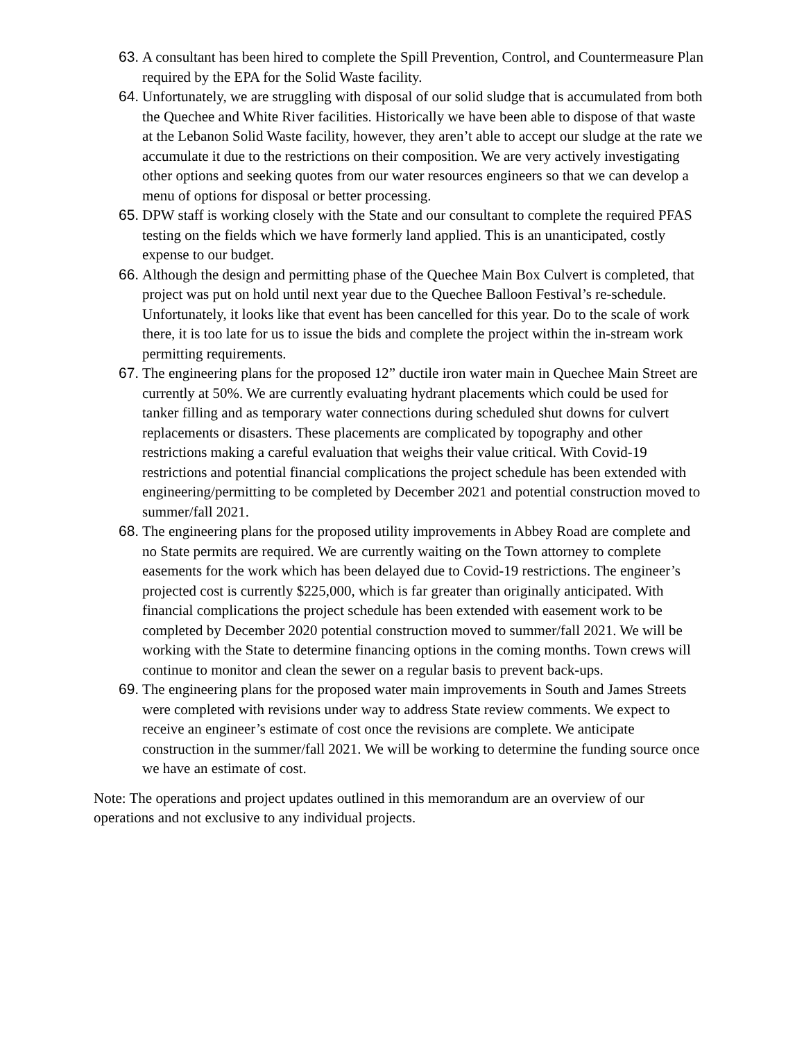63.
A consultant has been hired to complete the Spill Prevention, Control, and Countermeasure Plan required by the EPA for the Solid Waste facility.
64.
Unfortunately, we are struggling with disposal of our solid sludge that is accumulated from both the Quechee and White River facilities. Historically we have been able to dispose of that waste at the Lebanon Solid Waste facility, however, they aren’t able to accept our sludge at the rate we accumulate it due to the restrictions on their composition. We are very actively investigating other options and seeking quotes from our water resources engineers so that we can develop a menu of options for disposal or better processing.
65.
DPW staff is working closely with the State and our consultant to complete the required PFAS testing on the fields which we have formerly land applied. This is an unanticipated, costly expense to our budget.
66.
Although the design and permitting phase of the Quechee Main Box Culvert is completed, that project was put on hold until next year due to the Quechee Balloon Festival’s re-schedule. Unfortunately, it looks like that event has been cancelled for this year. Do to the scale of work there, it is too late for us to issue the bids and complete the project within the in-stream work permitting requirements.
67.
The engineering plans for the proposed 12” ductile iron water main in Quechee Main Street are currently at 50%. We are currently evaluating hydrant placements which could be used for tanker filling and as temporary water connections during scheduled shut downs for culvert replacements or disasters. These placements are complicated by topography and other restrictions making a careful evaluation that weighs their value critical. With Covid-19 restrictions and potential financial complications the project schedule has been extended with engineering/permitting to be completed by December 2021 and potential construction moved to summer/fall 2021.
68.
The engineering plans for the proposed utility improvements in Abbey Road are complete and no State permits are required. We are currently waiting on the Town attorney to complete easements for the work which has been delayed due to Covid-19 restrictions. The engineer’s projected cost is currently $225,000, which is far greater than originally anticipated. With financial complications the project schedule has been extended with easement work to be completed by December 2020 potential construction moved to summer/fall 2021. We will be working with the State to determine financing options in the coming months. Town crews will continue to monitor and clean the sewer on a regular basis to prevent back-ups.
69.
The engineering plans for the proposed water main improvements in South and James Streets were completed with revisions under way to address State review comments. We expect to receive an engineer’s estimate of cost once the revisions are complete. We anticipate construction in the summer/fall 2021. We will be working to determine the funding source once we have an estimate of cost.
Note: The operations and project updates outlined in this memorandum are an overview of our operations and not exclusive to any individual projects.